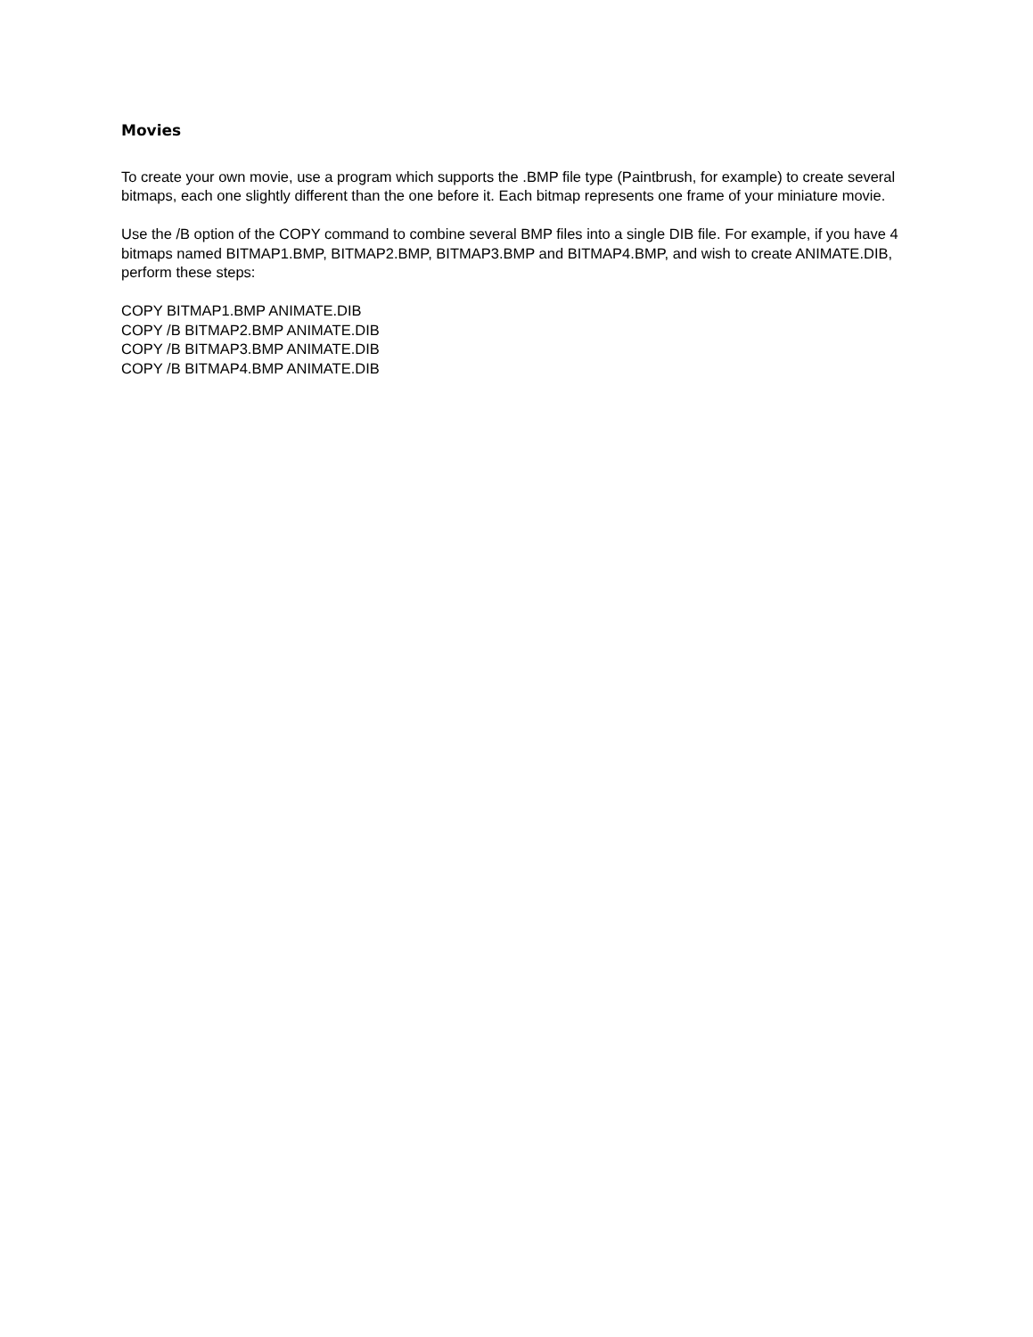Movies
To create your own movie, use a program which supports the .BMP file type (Paintbrush, for example) to create several bitmaps, each one slightly different than the one before it. Each bitmap represents one frame of your miniature movie.
Use the /B option of the COPY command to combine several BMP files into a single DIB file. For example, if you have 4 bitmaps named BITMAP1.BMP, BITMAP2.BMP, BITMAP3.BMP and BITMAP4.BMP, and wish to create ANIMATE.DIB, perform these steps:
COPY BITMAP1.BMP ANIMATE.DIB
COPY /B BITMAP2.BMP ANIMATE.DIB
COPY /B BITMAP3.BMP ANIMATE.DIB
COPY /B BITMAP4.BMP ANIMATE.DIB